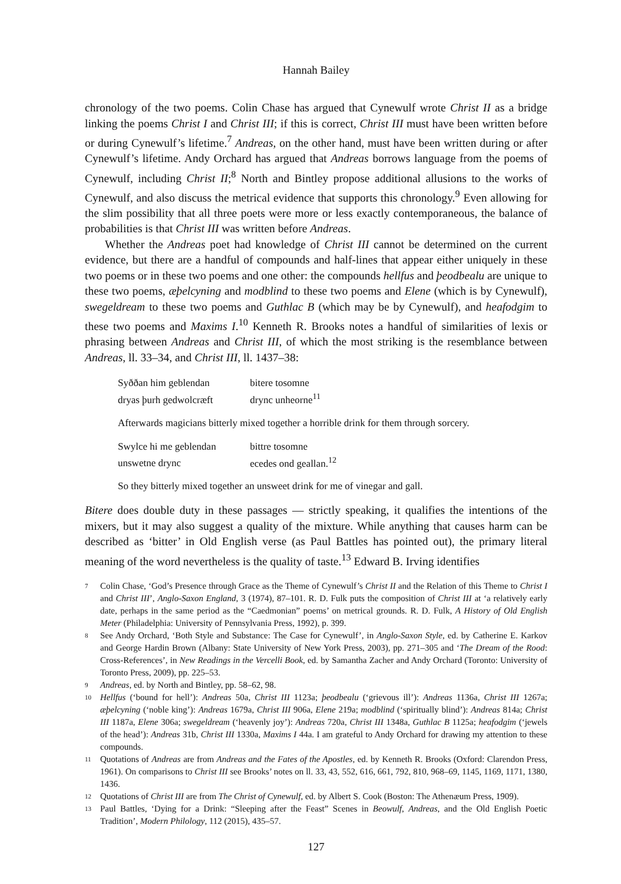Hannah Bailey
chronology of the two poems. Colin Chase has argued that Cynewulf wrote Christ II as a bridge linking the poems Christ I and Christ III; if this is correct, Christ III must have been written before or during Cynewulf’s lifetime.<sup>7</sup> Andreas, on the other hand, must have been written during or after Cynewulf’s lifetime. Andy Orchard has argued that Andreas borrows language from the poems of Cynewulf, including Christ II;<sup>8</sup> North and Bintley propose additional allusions to the works of Cynewulf, and also discuss the metrical evidence that supports this chronology.<sup>9</sup> Even allowing for the slim possibility that all three poets were more or less exactly contemporaneous, the balance of probabilities is that Christ III was written before Andreas.
Whether the Andreas poet had knowledge of Christ III cannot be determined on the current evidence, but there are a handful of compounds and half-lines that appear either uniquely in these two poems or in these two poems and one other: the compounds hellfus and þeodbealu are unique to these two poems, æþelcyning and modblind to these two poems and Elene (which is by Cynewulf), swegeldream to these two poems and Guthlac B (which may be by Cynewulf), and heafodgim to these two poems and Maxims I.<sup>10</sup> Kenneth R. Brooks notes a handful of similarities of lexis or phrasing between Andreas and Christ III, of which the most striking is the resemblance between Andreas, ll. 33–34, and Christ III, ll. 1437–38:
Syððan him geblendan bitere tosomne
dryas þurh gedwolcræft drync unheorne<sup>11</sup>
Afterwards magicians bitterly mixed together a horrible drink for them through sorcery.
Swylce hi me geblendan bittre tosomne
unswetne drync ecedes ond geallan.<sup>12</sup>
So they bitterly mixed together an unsweet drink for me of vinegar and gall.
Bitere does double duty in these passages — strictly speaking, it qualifies the intentions of the mixers, but it may also suggest a quality of the mixture. While anything that causes harm can be described as ‘bitter’ in Old English verse (as Paul Battles has pointed out), the primary literal meaning of the word nevertheless is the quality of taste.<sup>13</sup> Edward B. Irving identifies
7 Colin Chase, ‘God’s Presence through Grace as the Theme of Cynewulf’s Christ II and the Relation of this Theme to Christ I and Christ III’, Anglo-Saxon England, 3 (1974), 87–101. R. D. Fulk puts the composition of Christ III at ‘a relatively early date, perhaps in the same period as the “Caedmonian” poems’ on metrical grounds. R. D. Fulk, A History of Old English Meter (Philadelphia: University of Pennsylvania Press, 1992), p. 399.
8 See Andy Orchard, ‘Both Style and Substance: The Case for Cynewulf’, in Anglo-Saxon Style, ed. by Catherine E. Karkov and George Hardin Brown (Albany: State University of New York Press, 2003), pp. 271–305 and ‘The Dream of the Rood: Cross-References’, in New Readings in the Vercelli Book, ed. by Samantha Zacher and Andy Orchard (Toronto: University of Toronto Press, 2009), pp. 225–53.
9 Andreas, ed. by North and Bintley, pp. 58–62, 98.
10 Hellfus (‘bound for hell’): Andreas 50a, Christ III 1123a; þeodbealu (‘grievous ill’): Andreas 1136a, Christ III 1267a; æþelcyning (‘noble king’): Andreas 1679a, Christ III 906a, Elene 219a; modblind (‘spiritually blind’): Andreas 814a; Christ III 1187a, Elene 306a; swegeldream (‘heavenly joy’): Andreas 720a, Christ III 1348a, Guthlac B 1125a; heafodgim (‘jewels of the head’): Andreas 31b, Christ III 1330a, Maxims I 44a. I am grateful to Andy Orchard for drawing my attention to these compounds.
11 Quotations of Andreas are from Andreas and the Fates of the Apostles, ed. by Kenneth R. Brooks (Oxford: Clarendon Press, 1961). On comparisons to Christ III see Brooks’ notes on ll. 33, 43, 552, 616, 661, 792, 810, 968–69, 1145, 1169, 1171, 1380, 1436.
12 Quotations of Christ III are from The Christ of Cynewulf, ed. by Albert S. Cook (Boston: The Athenæum Press, 1909).
13 Paul Battles, ‘Dying for a Drink: “Sleeping after the Feast” Scenes in Beowulf, Andreas, and the Old English Poetic Tradition’, Modern Philology, 112 (2015), 435–57.
127